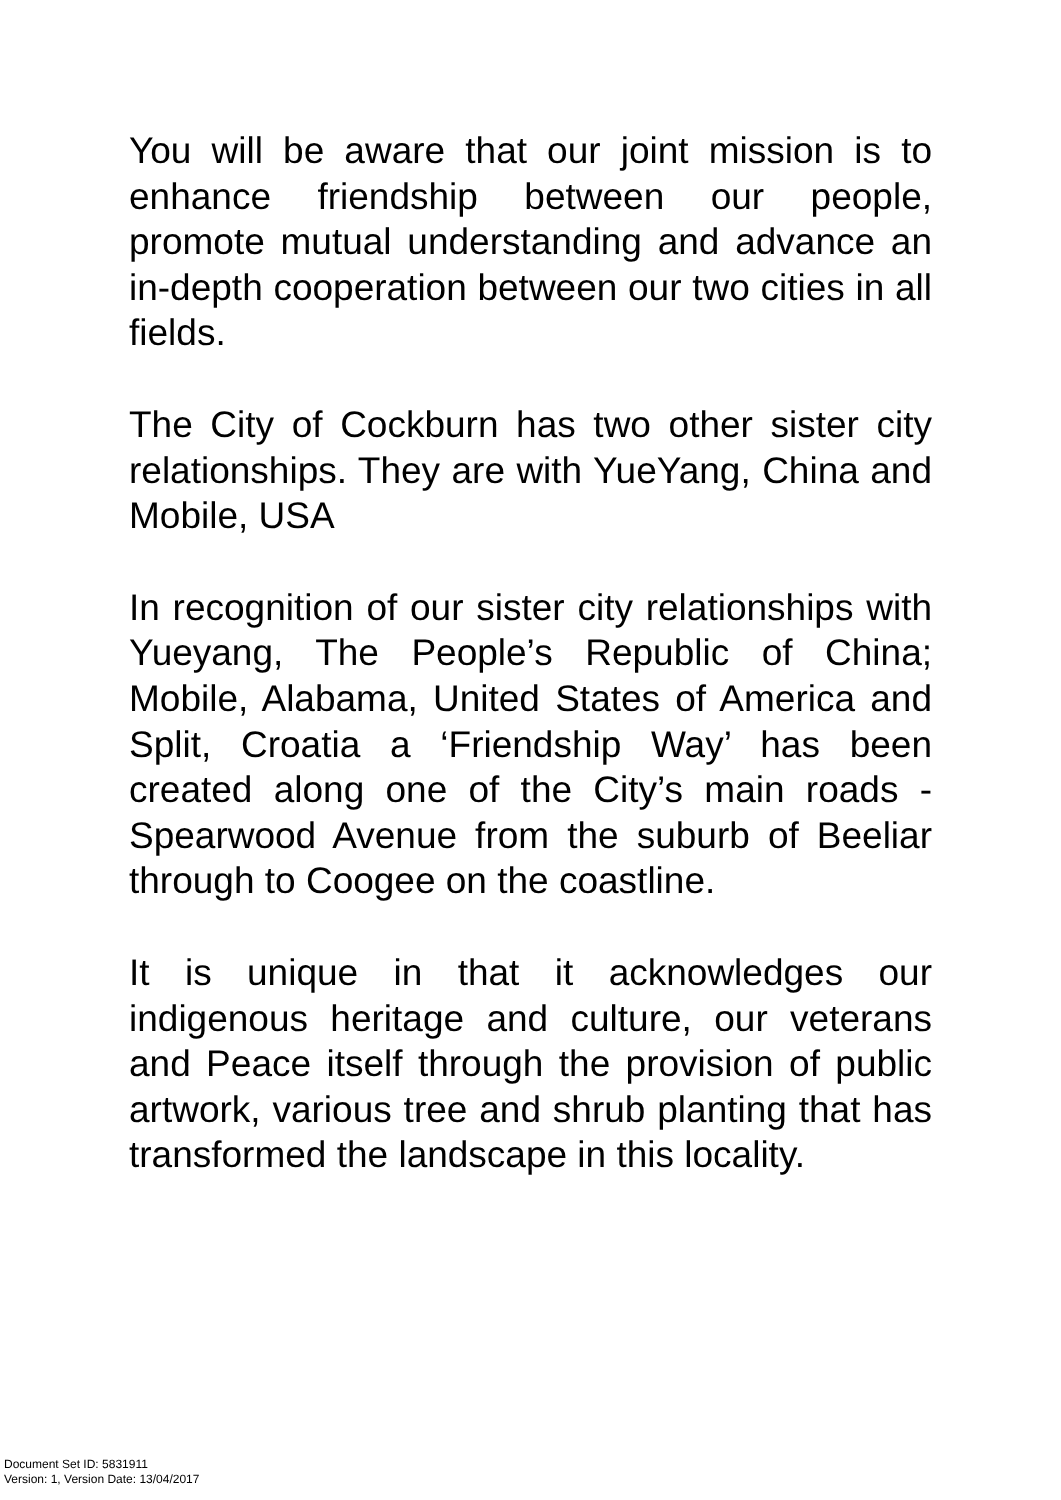You will be aware that our joint mission is to enhance friendship between our people, promote mutual understanding and advance an in-depth cooperation between our two cities in all fields.
The City of Cockburn has two other sister city relationships. They are with YueYang, China and Mobile, USA
In recognition of our sister city relationships with Yueyang, The People’s Republic of China; Mobile, Alabama, United States of America and Split, Croatia a ‘Friendship Way’ has been created along one of the City’s main roads - Spearwood Avenue from the suburb of Beeliar through to Coogee on the coastline.
It is unique in that it acknowledges our indigenous heritage and culture, our veterans and Peace itself through the provision of public artwork, various tree and shrub planting that has transformed the landscape in this locality.
Document Set ID: 5831911
Version: 1, Version Date: 13/04/2017